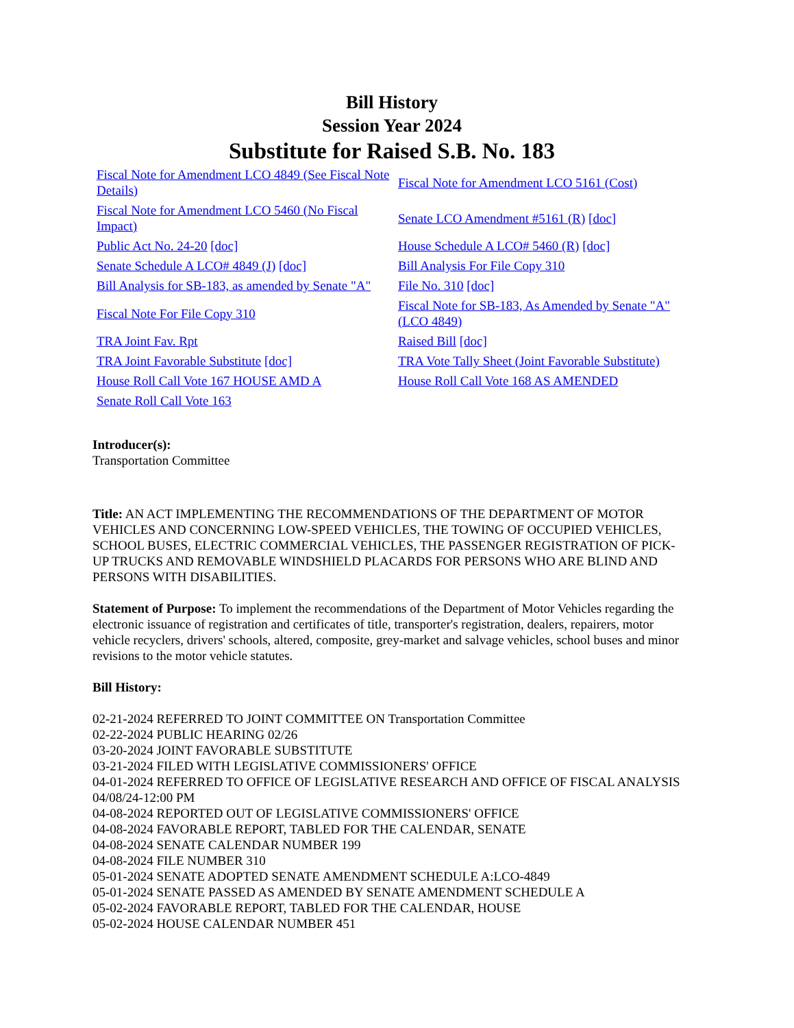Bill History
Session Year 2024
Substitute for Raised S.B. No. 183
| Fiscal Note for Amendment LCO 4849 (See Fiscal Note Details) | Fiscal Note for Amendment LCO 5161 (Cost) |
| Fiscal Note for Amendment LCO 5460 (No Fiscal Impact) | Senate LCO Amendment #5161 (R) [doc] |
| Public Act No. 24-20 [doc] | House Schedule A LCO# 5460 (R) [doc] |
| Senate Schedule A LCO# 4849 (J) [doc] | Bill Analysis For File Copy 310 |
| Bill Analysis for SB-183, as amended by Senate "A" | File No. 310 [doc] |
| Fiscal Note For File Copy 310 | Fiscal Note for SB-183, As Amended by Senate "A" (LCO 4849) |
| TRA Joint Fav. Rpt | Raised Bill [doc] |
| TRA Joint Favorable Substitute [doc] | TRA Vote Tally Sheet (Joint Favorable Substitute) |
| House Roll Call Vote 167 HOUSE AMD A | House Roll Call Vote 168 AS AMENDED |
| Senate Roll Call Vote 163 | |
Introducer(s):
Transportation Committee
Title: AN ACT IMPLEMENTING THE RECOMMENDATIONS OF THE DEPARTMENT OF MOTOR VEHICLES AND CONCERNING LOW-SPEED VEHICLES, THE TOWING OF OCCUPIED VEHICLES, SCHOOL BUSES, ELECTRIC COMMERCIAL VEHICLES, THE PASSENGER REGISTRATION OF PICK-UP TRUCKS AND REMOVABLE WINDSHIELD PLACARDS FOR PERSONS WHO ARE BLIND AND PERSONS WITH DISABILITIES.
Statement of Purpose: To implement the recommendations of the Department of Motor Vehicles regarding the electronic issuance of registration and certificates of title, transporter's registration, dealers, repairers, motor vehicle recyclers, drivers' schools, altered, composite, grey-market and salvage vehicles, school buses and minor revisions to the motor vehicle statutes.
Bill History:
02-21-2024 REFERRED TO JOINT COMMITTEE ON Transportation Committee
02-22-2024 PUBLIC HEARING 02/26
03-20-2024 JOINT FAVORABLE SUBSTITUTE
03-21-2024 FILED WITH LEGISLATIVE COMMISSIONERS' OFFICE
04-01-2024 REFERRED TO OFFICE OF LEGISLATIVE RESEARCH AND OFFICE OF FISCAL ANALYSIS 04/08/24-12:00 PM
04-08-2024 REPORTED OUT OF LEGISLATIVE COMMISSIONERS' OFFICE
04-08-2024 FAVORABLE REPORT, TABLED FOR THE CALENDAR, SENATE
04-08-2024 SENATE CALENDAR NUMBER 199
04-08-2024 FILE NUMBER 310
05-01-2024 SENATE ADOPTED SENATE AMENDMENT SCHEDULE A:LCO-4849
05-01-2024 SENATE PASSED AS AMENDED BY SENATE AMENDMENT SCHEDULE A
05-02-2024 FAVORABLE REPORT, TABLED FOR THE CALENDAR, HOUSE
05-02-2024 HOUSE CALENDAR NUMBER 451